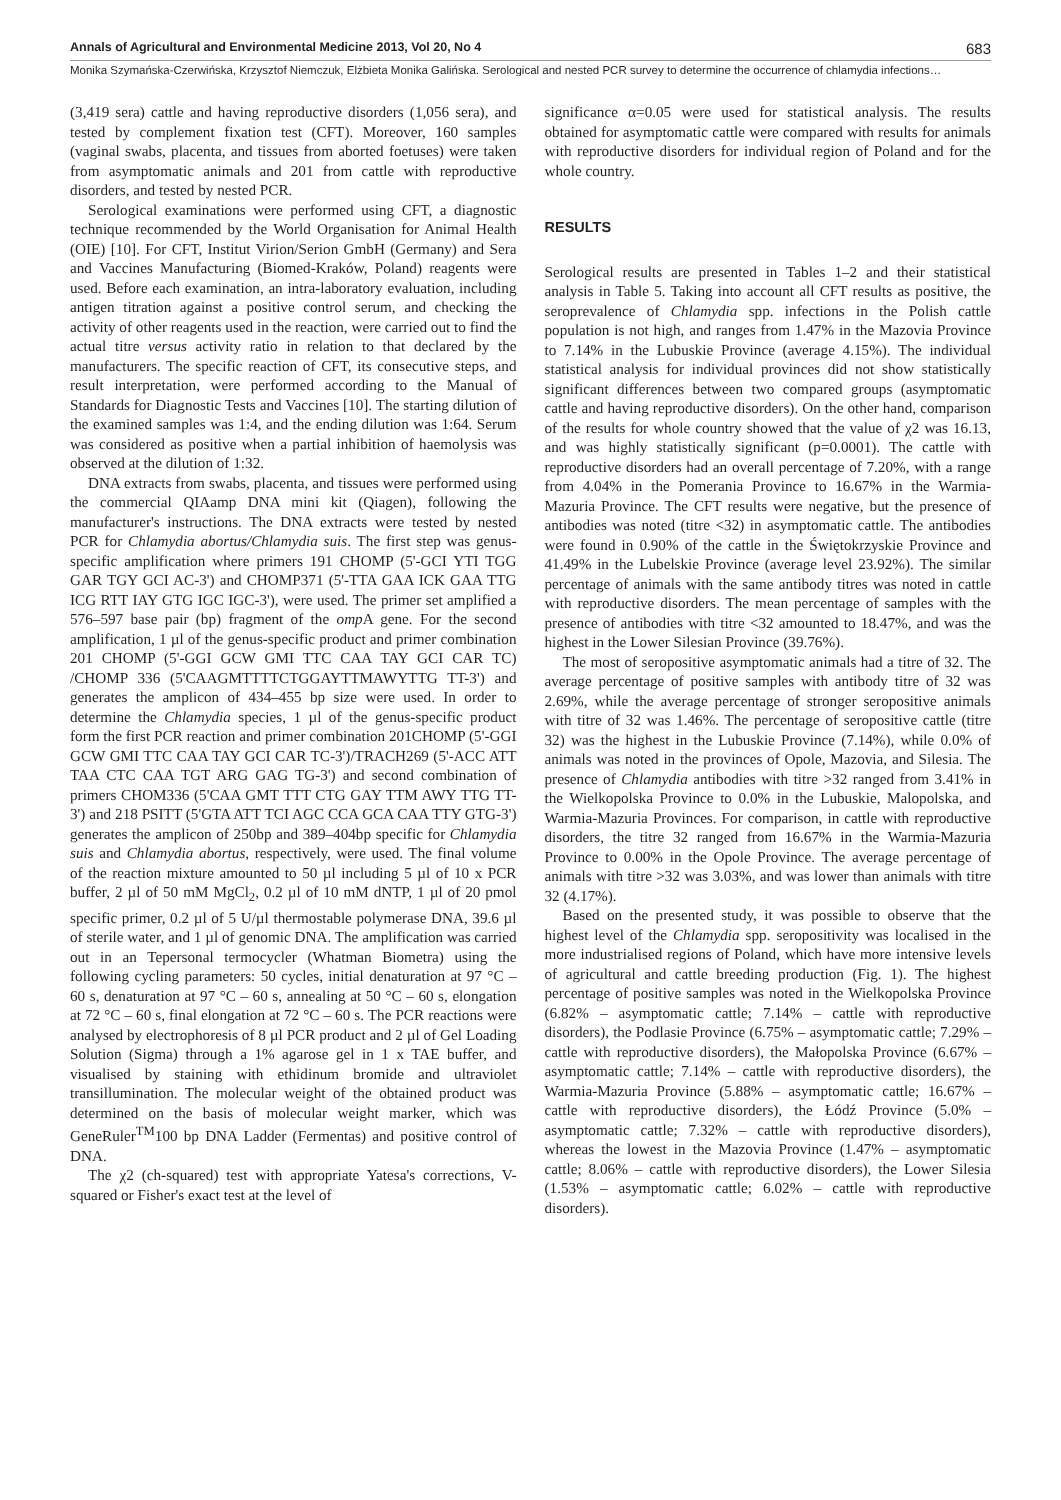Annals of Agricultural and Environmental Medicine 2013, Vol 20, No 4 683
Monika Szymańska-Czerwińska, Krzysztof Niemczuk, Elżbieta Monika Galińska. Serological and nested PCR survey to determine the occurrence of chlamydia infections…
(3,419 sera) cattle and having reproductive disorders (1,056 sera), and tested by complement fixation test (CFT). Moreover, 160 samples (vaginal swabs, placenta, and tissues from aborted foetuses) were taken from asymptomatic animals and 201 from cattle with reproductive disorders, and tested by nested PCR.
Serological examinations were performed using CFT, a diagnostic technique recommended by the World Organisation for Animal Health (OIE) [10]. For CFT, Institut Virion/Serion GmbH (Germany) and Sera and Vaccines Manufacturing (Biomed-Kraków, Poland) reagents were used. Before each examination, an intra-laboratory evaluation, including antigen titration against a positive control serum, and checking the activity of other reagents used in the reaction, were carried out to find the actual titre versus activity ratio in relation to that declared by the manufacturers. The specific reaction of CFT, its consecutive steps, and result interpretation, were performed according to the Manual of Standards for Diagnostic Tests and Vaccines [10]. The starting dilution of the examined samples was 1:4, and the ending dilution was 1:64. Serum was considered as positive when a partial inhibition of haemolysis was observed at the dilution of 1:32.
DNA extracts from swabs, placenta, and tissues were performed using the commercial QIAamp DNA mini kit (Qiagen), following the manufacturer's instructions. The DNA extracts were tested by nested PCR for Chlamydia abortus/Chlamydia suis. The first step was genus-specific amplification where primers 191 CHOMP (5'-GCI YTI TGG GAR TGY GCI AC-3') and CHOMP371 (5'-TTA GAA ICK GAA TTG ICG RTT IAY GTG IGC IGC-3'), were used. The primer set amplified a 576–597 base pair (bp) fragment of the omp A gene. For the second amplification, 1 µl of the genus-specific product and primer combination 201 CHOMP (5'-GGI GCW GMI TTC CAA TAY GCI CAR TC) /CHOMP 336 (5'CAAGMTTTTCTGGAYTTMAWYTTG TT-3') and generates the amplicon of 434–455 bp size were used. In order to determine the Chlamydia species, 1 µl of the genus-specific product form the first PCR reaction and primer combination 201CHOMP (5'-GGI GCW GMI TTC CAA TAY GCI CAR TC-3')/TRACH269 (5'-ACC ATT TAA CTC CAA TGT ARG GAG TG-3') and second combination of primers CHOM336 (5'CAA GMT TTT CTG GAY TTM AWY TTG TT-3') and 218 PSITT (5'GTA ATT TCI AGC CCA GCA CAA TTY GTG-3') generates the amplicon of 250bp and 389–404bp specific for Chlamydia suis and Chlamydia abortus, respectively, were used. The final volume of the reaction mixture amounted to 50 µl including 5 µl of 10 x PCR buffer, 2 µl of 50 mM MgCl<sub>2</sub>, 0.2 µl of 10 mM dNTP, 1 µl of 20 pmol specific primer, 0.2 µl of 5 U/µl thermostable polymerase DNA, 39.6 µl of sterile water, and 1 µl of genomic DNA. The amplification was carried out in an Tepersonal termocycler (Whatman Biometra) using the following cycling parameters: 50 cycles, initial denaturation at 97 °C – 60 s, denaturation at 97 °C – 60 s, annealing at 50 °C – 60 s, elongation at 72 °C – 60 s, final elongation at 72 °C – 60 s. The PCR reactions were analysed by electrophoresis of 8 µl PCR product and 2 µl of Gel Loading Solution (Sigma) through a 1% agarose gel in 1 x TAE buffer, and visualised by staining with ethidinum bromide and ultraviolet transillumination. The molecular weight of the obtained product was determined on the basis of molecular weight marker, which was GeneRuler<sup>TM</sup>100 bp DNA Ladder (Fermentas) and positive control of DNA.
The χ2 (ch-squared) test with appropriate Yatesa's corrections, V-squared or Fisher's exact test at the level of
significance α=0.05 were used for statistical analysis. The results obtained for asymptomatic cattle were compared with results for animals with reproductive disorders for individual region of Poland and for the whole country.
RESULTS
Serological results are presented in Tables 1–2 and their statistical analysis in Table 5. Taking into account all CFT results as positive, the seroprevalence of Chlamydia spp. infections in the Polish cattle population is not high, and ranges from 1.47% in the Mazovia Province to 7.14% in the Lubuskie Province (average 4.15%). The individual statistical analysis for individual provinces did not show statistically significant differences between two compared groups (asymptomatic cattle and having reproductive disorders). On the other hand, comparison of the results for whole country showed that the value of χ2 was 16.13, and was highly statistically significant (p=0.0001). The cattle with reproductive disorders had an overall percentage of 7.20%, with a range from 4.04% in the Pomerania Province to 16.67% in the Warmia-Mazuria Province. The CFT results were negative, but the presence of antibodies was noted (titre <32) in asymptomatic cattle. The antibodies were found in 0.90% of the cattle in the Świętokrzyskie Province and 41.49% in the Lubelskie Province (average level 23.92%). The similar percentage of animals with the same antibody titres was noted in cattle with reproductive disorders. The mean percentage of samples with the presence of antibodies with titre <32 amounted to 18.47%, and was the highest in the Lower Silesian Province (39.76%).
The most of seropositive asymptomatic animals had a titre of 32. The average percentage of positive samples with antibody titre of 32 was 2.69%, while the average percentage of stronger seropositive animals with titre of 32 was 1.46%. The percentage of seropositive cattle (titre 32) was the highest in the Lubuskie Province (7.14%), while 0.0% of animals was noted in the provinces of Opole, Mazovia, and Silesia. The presence of Chlamydia antibodies with titre >32 ranged from 3.41% in the Wielkopolska Province to 0.0% in the Lubuskie, Malopolska, and Warmia-Mazuria Provinces. For comparison, in cattle with reproductive disorders, the titre 32 ranged from 16.67% in the Warmia-Mazuria Province to 0.00% in the Opole Province. The average percentage of animals with titre >32 was 3.03%, and was lower than animals with titre 32 (4.17%).
Based on the presented study, it was possible to observe that the highest level of the Chlamydia spp. seropositivity was localised in the more industrialised regions of Poland, which have more intensive levels of agricultural and cattle breeding production (Fig. 1). The highest percentage of positive samples was noted in the Wielkopolska Province (6.82% – asymptomatic cattle; 7.14% – cattle with reproductive disorders), the Podlasie Province (6.75% – asymptomatic cattle; 7.29% – cattle with reproductive disorders), the Małopolska Province (6.67% – asymptomatic cattle; 7.14% – cattle with reproductive disorders), the Warmia-Mazuria Province (5.88% – asymptomatic cattle; 16.67% – cattle with reproductive disorders), the Łódź Province (5.0% – asymptomatic cattle; 7.32% – cattle with reproductive disorders), whereas the lowest in the Mazovia Province (1.47% – asymptomatic cattle; 8.06% – cattle with reproductive disorders), the Lower Silesia (1.53% – asymptomatic cattle; 6.02% – cattle with reproductive disorders).